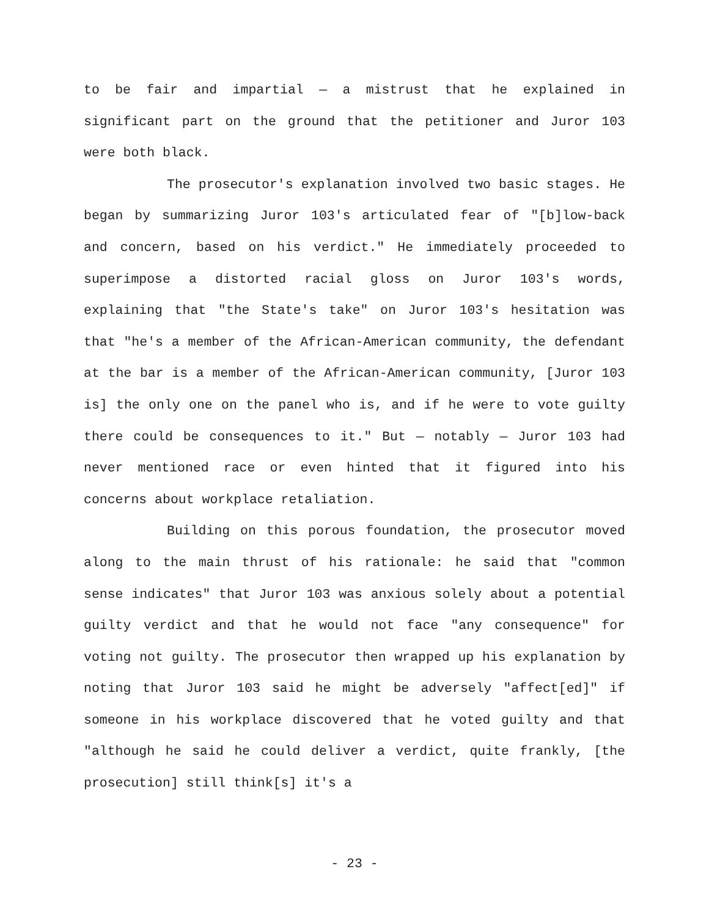to be fair and impartial — a mistrust that he explained in significant part on the ground that the petitioner and Juror 103 were both black.
The prosecutor's explanation involved two basic stages. He began by summarizing Juror 103's articulated fear of "[b]low-back and concern, based on his verdict." He immediately proceeded to superimpose a distorted racial gloss on Juror 103's words, explaining that "the State's take" on Juror 103's hesitation was that "he's a member of the African-American community, the defendant at the bar is a member of the African-American community, [Juror 103 is] the only one on the panel who is, and if he were to vote guilty there could be consequences to it." But — notably — Juror 103 had never mentioned race or even hinted that it figured into his concerns about workplace retaliation.
Building on this porous foundation, the prosecutor moved along to the main thrust of his rationale: he said that "common sense indicates" that Juror 103 was anxious solely about a potential guilty verdict and that he would not face "any consequence" for voting not guilty. The prosecutor then wrapped up his explanation by noting that Juror 103 said he might be adversely "affect[ed]" if someone in his workplace discovered that he voted guilty and that "although he said he could deliver a verdict, quite frankly, [the prosecution] still think[s] it's a
- 23 -